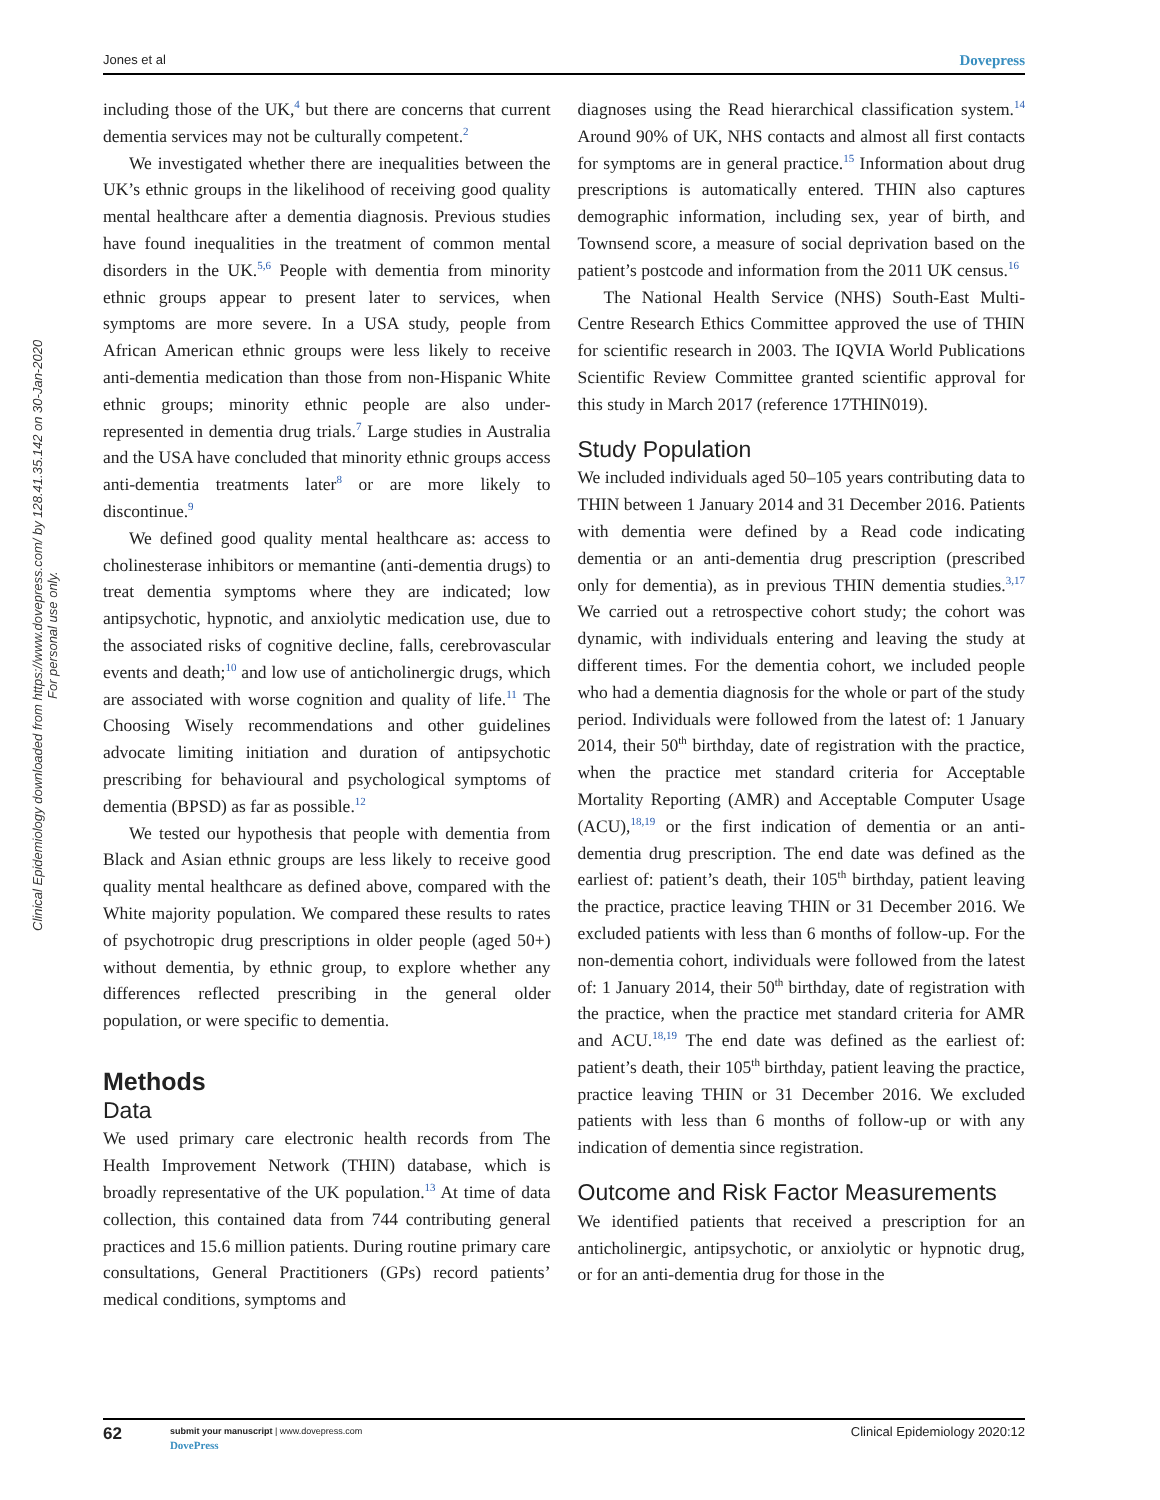Jones et al Dovepress
Clinical Epidemiology downloaded from https://www.dovepress.com/ by 128.41.35.142 on 30-Jan-2020
For personal use only.
including those of the UK,<sup>4</sup> but there are concerns that current dementia services may not be culturally competent.<sup>2</sup>
We investigated whether there are inequalities between the UK’s ethnic groups in the likelihood of receiving good quality mental healthcare after a dementia diagnosis. Previous studies have found inequalities in the treatment of common mental disorders in the UK.<sup>5,6</sup> People with dementia from minority ethnic groups appear to present later to services, when symptoms are more severe. In a USA study, people from African American ethnic groups were less likely to receive anti-dementia medication than those from non-Hispanic White ethnic groups; minority ethnic people are also under-represented in dementia drug trials.<sup>7</sup> Large studies in Australia and the USA have concluded that minority ethnic groups access anti-dementia treatments later<sup>8</sup> or are more likely to discontinue.<sup>9</sup>
We defined good quality mental healthcare as: access to cholinesterase inhibitors or memantine (anti-dementia drugs) to treat dementia symptoms where they are indicated; low antipsychotic, hypnotic, and anxiolytic medication use, due to the associated risks of cognitive decline, falls, cerebrovascular events and death;<sup>10</sup> and low use of anticholinergic drugs, which are associated with worse cognition and quality of life.<sup>11</sup> The Choosing Wisely recommendations and other guidelines advocate limiting initiation and duration of antipsychotic prescribing for behavioural and psychological symptoms of dementia (BPSD) as far as possible.<sup>12</sup>
We tested our hypothesis that people with dementia from Black and Asian ethnic groups are less likely to receive good quality mental healthcare as defined above, compared with the White majority population. We compared these results to rates of psychotropic drug prescriptions in older people (aged 50+) without dementia, by ethnic group, to explore whether any differences reflected prescribing in the general older population, or were specific to dementia.
Methods
Data
We used primary care electronic health records from The Health Improvement Network (THIN) database, which is broadly representative of the UK population.<sup>13</sup> At time of data collection, this contained data from 744 contributing general practices and 15.6 million patients. During routine primary care consultations, General Practitioners (GPs) record patients’ medical conditions, symptoms and
diagnoses using the Read hierarchical classification system.<sup>14</sup> Around 90% of UK, NHS contacts and almost all first contacts for symptoms are in general practice.<sup>15</sup> Information about drug prescriptions is automatically entered. THIN also captures demographic information, including sex, year of birth, and Townsend score, a measure of social deprivation based on the patient’s postcode and information from the 2011 UK census.<sup>16</sup>
The National Health Service (NHS) South-East Multi-Centre Research Ethics Committee approved the use of THIN for scientific research in 2003. The IQVIA World Publications Scientific Review Committee granted scientific approval for this study in March 2017 (reference 17THIN019).
Study Population
We included individuals aged 50–105 years contributing data to THIN between 1 January 2014 and 31 December 2016. Patients with dementia were defined by a Read code indicating dementia or an anti-dementia drug prescription (prescribed only for dementia), as in previous THIN dementia studies.<sup>3,17</sup> We carried out a retrospective cohort study; the cohort was dynamic, with individuals entering and leaving the study at different times. For the dementia cohort, we included people who had a dementia diagnosis for the whole or part of the study period. Individuals were followed from the latest of: 1 January 2014, their 50<sup>th</sup> birthday, date of registration with the practice, when the practice met standard criteria for Acceptable Mortality Reporting (AMR) and Acceptable Computer Usage (ACU),<sup>18,19</sup> or the first indication of dementia or an anti-dementia drug prescription. The end date was defined as the earliest of: patient’s death, their 105<sup>th</sup> birthday, patient leaving the practice, practice leaving THIN or 31 December 2016. We excluded patients with less than 6 months of follow-up. For the non-dementia cohort, individuals were followed from the latest of: 1 January 2014, their 50<sup>th</sup> birthday, date of registration with the practice, when the practice met standard criteria for AMR and ACU.<sup>18,19</sup> The end date was defined as the earliest of: patient’s death, their 105<sup>th</sup> birthday, patient leaving the practice, practice leaving THIN or 31 December 2016. We excluded patients with less than 6 months of follow-up or with any indication of dementia since registration.
Outcome and Risk Factor Measurements
We identified patients that received a prescription for an anticholinergic, antipsychotic, or anxiolytic or hypnotic drug, or for an anti-dementia drug for those in the
62 submit your manuscript | www.dovepress.com
DovePress
Clinical Epidemiology 2020:12